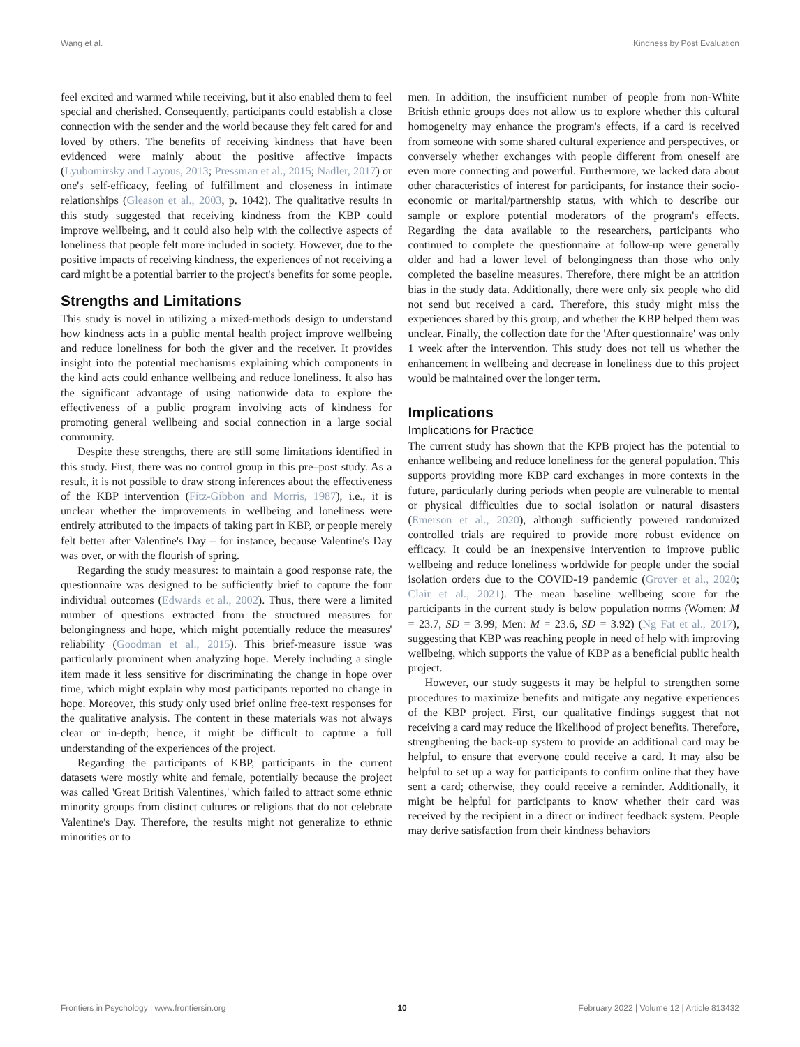Wang et al. Kindness by Post Evaluation
feel excited and warmed while receiving, but it also enabled them to feel special and cherished. Consequently, participants could establish a close connection with the sender and the world because they felt cared for and loved by others. The benefits of receiving kindness that have been evidenced were mainly about the positive affective impacts (Lyubomirsky and Layous, 2013; Pressman et al., 2015; Nadler, 2017) or one's self-efficacy, feeling of fulfillment and closeness in intimate relationships (Gleason et al., 2003, p. 1042). The qualitative results in this study suggested that receiving kindness from the KBP could improve wellbeing, and it could also help with the collective aspects of loneliness that people felt more included in society. However, due to the positive impacts of receiving kindness, the experiences of not receiving a card might be a potential barrier to the project's benefits for some people.
Strengths and Limitations
This study is novel in utilizing a mixed-methods design to understand how kindness acts in a public mental health project improve wellbeing and reduce loneliness for both the giver and the receiver. It provides insight into the potential mechanisms explaining which components in the kind acts could enhance wellbeing and reduce loneliness. It also has the significant advantage of using nationwide data to explore the effectiveness of a public program involving acts of kindness for promoting general wellbeing and social connection in a large social community.
Despite these strengths, there are still some limitations identified in this study. First, there was no control group in this pre–post study. As a result, it is not possible to draw strong inferences about the effectiveness of the KBP intervention (Fitz-Gibbon and Morris, 1987), i.e., it is unclear whether the improvements in wellbeing and loneliness were entirely attributed to the impacts of taking part in KBP, or people merely felt better after Valentine's Day – for instance, because Valentine's Day was over, or with the flourish of spring.
Regarding the study measures: to maintain a good response rate, the questionnaire was designed to be sufficiently brief to capture the four individual outcomes (Edwards et al., 2002). Thus, there were a limited number of questions extracted from the structured measures for belongingness and hope, which might potentially reduce the measures' reliability (Goodman et al., 2015). This brief-measure issue was particularly prominent when analyzing hope. Merely including a single item made it less sensitive for discriminating the change in hope over time, which might explain why most participants reported no change in hope. Moreover, this study only used brief online free-text responses for the qualitative analysis. The content in these materials was not always clear or in-depth; hence, it might be difficult to capture a full understanding of the experiences of the project.
Regarding the participants of KBP, participants in the current datasets were mostly white and female, potentially because the project was called 'Great British Valentines,' which failed to attract some ethnic minority groups from distinct cultures or religions that do not celebrate Valentine's Day. Therefore, the results might not generalize to ethnic minorities or to
men. In addition, the insufficient number of people from non-White British ethnic groups does not allow us to explore whether this cultural homogeneity may enhance the program's effects, if a card is received from someone with some shared cultural experience and perspectives, or conversely whether exchanges with people different from oneself are even more connecting and powerful. Furthermore, we lacked data about other characteristics of interest for participants, for instance their socio-economic or marital/partnership status, with which to describe our sample or explore potential moderators of the program's effects. Regarding the data available to the researchers, participants who continued to complete the questionnaire at follow-up were generally older and had a lower level of belongingness than those who only completed the baseline measures. Therefore, there might be an attrition bias in the study data. Additionally, there were only six people who did not send but received a card. Therefore, this study might miss the experiences shared by this group, and whether the KBP helped them was unclear. Finally, the collection date for the 'After questionnaire' was only 1 week after the intervention. This study does not tell us whether the enhancement in wellbeing and decrease in loneliness due to this project would be maintained over the longer term.
Implications
Implications for Practice
The current study has shown that the KPB project has the potential to enhance wellbeing and reduce loneliness for the general population. This supports providing more KBP card exchanges in more contexts in the future, particularly during periods when people are vulnerable to mental or physical difficulties due to social isolation or natural disasters (Emerson et al., 2020), although sufficiently powered randomized controlled trials are required to provide more robust evidence on efficacy. It could be an inexpensive intervention to improve public wellbeing and reduce loneliness worldwide for people under the social isolation orders due to the COVID-19 pandemic (Grover et al., 2020; Clair et al., 2021). The mean baseline wellbeing score for the participants in the current study is below population norms (Women: M = 23.7, SD = 3.99; Men: M = 23.6, SD = 3.92) (Ng Fat et al., 2017), suggesting that KBP was reaching people in need of help with improving wellbeing, which supports the value of KBP as a beneficial public health project.
However, our study suggests it may be helpful to strengthen some procedures to maximize benefits and mitigate any negative experiences of the KBP project. First, our qualitative findings suggest that not receiving a card may reduce the likelihood of project benefits. Therefore, strengthening the back-up system to provide an additional card may be helpful, to ensure that everyone could receive a card. It may also be helpful to set up a way for participants to confirm online that they have sent a card; otherwise, they could receive a reminder. Additionally, it might be helpful for participants to know whether their card was received by the recipient in a direct or indirect feedback system. People may derive satisfaction from their kindness behaviors
Frontiers in Psychology | www.frontiersin.org 10 February 2022 | Volume 12 | Article 813432